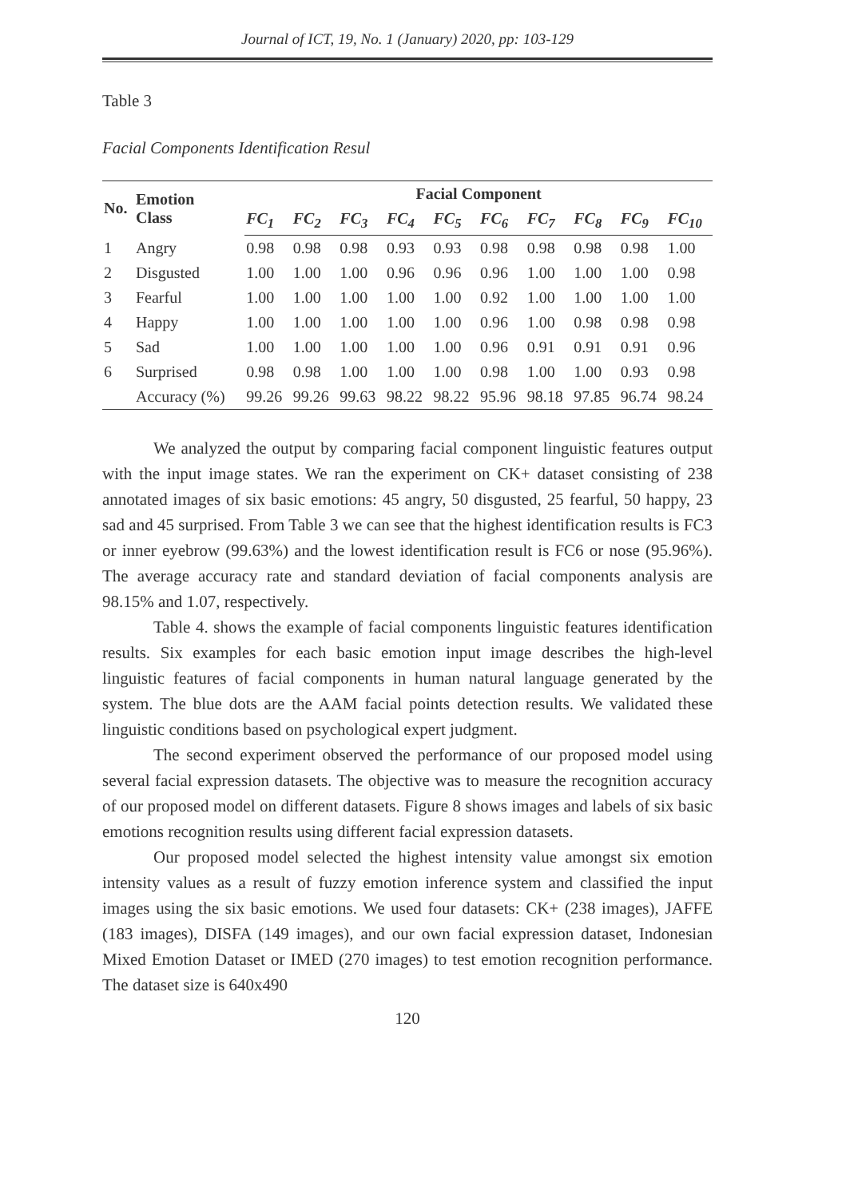Journal of ICT, 19, No. 1 (January) 2020, pp: 103-129
Table 3
Facial Components Identification Resul
| No. | Emotion Class | Facial Component | | | | | | | | | |
| --- | --- | --- | --- | --- | --- | --- | --- | --- | --- | --- | --- |
| | | FC<sub>1</sub> | FC<sub>2</sub> | FC<sub>3</sub> | FC<sub>4</sub> | FC<sub>5</sub> | FC<sub>6</sub> | FC<sub>7</sub> | FC<sub>8</sub> | FC<sub>9</sub> | FC<sub>10</sub> |
| 1 | Angry | 0.98 | 0.98 | 0.98 | 0.93 | 0.93 | 0.98 | 0.98 | 0.98 | 0.98 | 1.00 |
| 2 | Disgusted | 1.00 | 1.00 | 1.00 | 0.96 | 0.96 | 0.96 | 1.00 | 1.00 | 1.00 | 0.98 |
| 3 | Fearful | 1.00 | 1.00 | 1.00 | 1.00 | 1.00 | 0.92 | 1.00 | 1.00 | 1.00 | 1.00 |
| 4 | Happy | 1.00 | 1.00 | 1.00 | 1.00 | 1.00 | 0.96 | 1.00 | 0.98 | 0.98 | 0.98 |
| 5 | Sad | 1.00 | 1.00 | 1.00 | 1.00 | 1.00 | 0.96 | 0.91 | 0.91 | 0.91 | 0.96 |
| 6 | Surprised | 0.98 | 0.98 | 1.00 | 1.00 | 1.00 | 0.98 | 1.00 | 1.00 | 0.93 | 0.98 |
| | Accuracy (%) | 99.26 | 99.26 | 99.63 | 98.22 | 98.22 | 95.96 | 98.18 | 97.85 | 96.74 | 98.24 |
We analyzed the output by comparing facial component linguistic features output with the input image states. We ran the experiment on CK+ dataset consisting of 238 annotated images of six basic emotions: 45 angry, 50 disgusted, 25 fearful, 50 happy, 23 sad and 45 surprised. From Table 3 we can see that the highest identification results is FC3 or inner eyebrow (99.63%) and the lowest identification result is FC6 or nose (95.96%). The average accuracy rate and standard deviation of facial components analysis are 98.15% and 1.07, respectively.
Table 4. shows the example of facial components linguistic features identification results. Six examples for each basic emotion input image describes the high-level linguistic features of facial components in human natural language generated by the system. The blue dots are the AAM facial points detection results. We validated these linguistic conditions based on psychological expert judgment.
The second experiment observed the performance of our proposed model using several facial expression datasets. The objective was to measure the recognition accuracy of our proposed model on different datasets. Figure 8 shows images and labels of six basic emotions recognition results using different facial expression datasets.
Our proposed model selected the highest intensity value amongst six emotion intensity values as a result of fuzzy emotion inference system and classified the input images using the six basic emotions. We used four datasets: CK+ (238 images), JAFFE (183 images), DISFA (149 images), and our own facial expression dataset, Indonesian Mixed Emotion Dataset or IMED (270 images) to test emotion recognition performance. The dataset size is 640x490
120